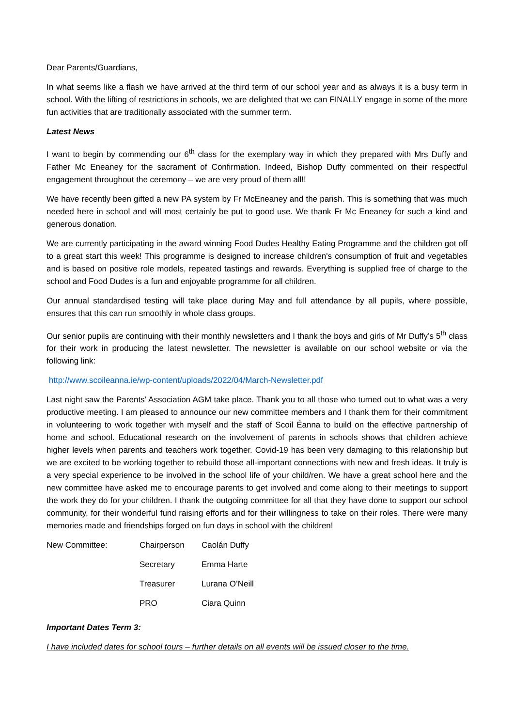Dear Parents/Guardians,
In what seems like a flash we have arrived at the third term of our school year and as always it is a busy term in school. With the lifting of restrictions in schools, we are delighted that we can FINALLY engage in some of the more fun activities that are traditionally associated with the summer term.
Latest News
I want to begin by commending our 6<sup>th</sup> class for the exemplary way in which they prepared with Mrs Duffy and Father Mc Eneaney for the sacrament of Confirmation. Indeed, Bishop Duffy commented on their respectful engagement throughout the ceremony – we are very proud of them all!!
We have recently been gifted a new PA system by Fr McEneaney and the parish. This is something that was much needed here in school and will most certainly be put to good use. We thank Fr Mc Eneaney for such a kind and generous donation.
We are currently participating in the award winning Food Dudes Healthy Eating Programme and the children got off to a great start this week! This programme is designed to increase children's consumption of fruit and vegetables and is based on positive role models, repeated tastings and rewards. Everything is supplied free of charge to the school and Food Dudes is a fun and enjoyable programme for all children.
Our annual standardised testing will take place during May and full attendance by all pupils, where possible, ensures that this can run smoothly in whole class groups.
Our senior pupils are continuing with their monthly newsletters and I thank the boys and girls of Mr Duffy’s 5<sup>th</sup> class for their work in producing the latest newsletter. The newsletter is available on our school website or via the following link:
http://www.scoileanna.ie/wp-content/uploads/2022/04/March-Newsletter.pdf
Last night saw the Parents’ Association AGM take place. Thank you to all those who turned out to what was a very productive meeting. I am pleased to announce our new committee members and I thank them for their commitment in volunteering to work together with myself and the staff of Scoil Éanna to build on the effective partnership of home and school. Educational research on the involvement of parents in schools shows that children achieve higher levels when parents and teachers work together. Covid-19 has been very damaging to this relationship but we are excited to be working together to rebuild those all-important connections with new and fresh ideas. It truly is a very special experience to be involved in the school life of your child/ren. We have a great school here and the new committee have asked me to encourage parents to get involved and come along to their meetings to support the work they do for your children. I thank the outgoing committee for all that they have done to support our school community, for their wonderful fund raising efforts and for their willingness to take on their roles. There were many memories made and friendships forged on fun days in school with the children!
| New Committee: | Chairperson | Caolán Duffy |
| | Secretary | Emma Harte |
| | Treasurer | Lurana O’Neill |
| | PRO | Ciara Quinn |
Important Dates Term 3:
I have included dates for school tours – further details on all events will be issued closer to the time.